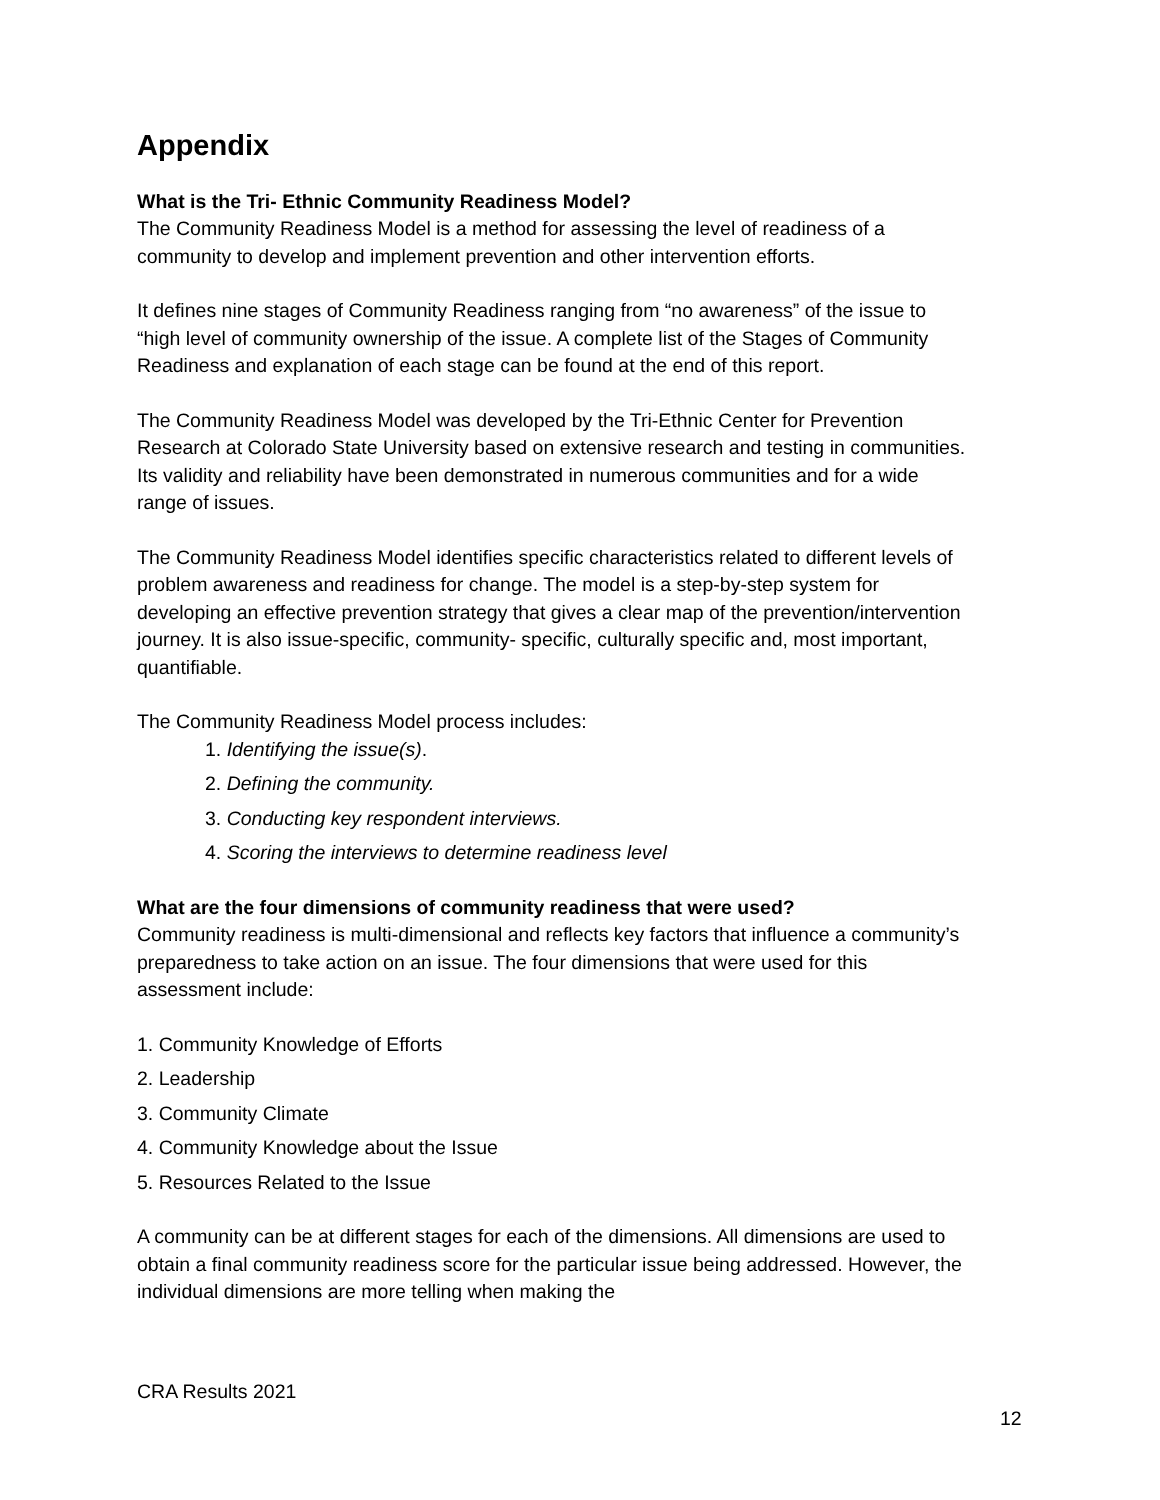Appendix
What is the Tri- Ethnic Community Readiness Model?
The Community Readiness Model is a method for assessing the level of readiness of a community to develop and implement prevention and other intervention efforts.
It defines nine stages of Community Readiness ranging from “no awareness” of the issue to “high level of community ownership of the issue. A complete list of the Stages of Community Readiness and explanation of each stage can be found at the end of this report.
The Community Readiness Model was developed by the Tri-Ethnic Center for Prevention Research at Colorado State University based on extensive research and testing in communities. Its validity and reliability have been demonstrated in numerous communities and for a wide range of issues.
The Community Readiness Model identifies specific characteristics related to different levels of problem awareness and readiness for change. The model is a step-by-step system for developing an effective prevention strategy that gives a clear map of the prevention/intervention journey. It is also issue-specific, community- specific, culturally specific and, most important, quantifiable.
The Community Readiness Model process includes:
1. Identifying the issue(s).
2. Defining the community.
3. Conducting key respondent interviews.
4. Scoring the interviews to determine readiness level
What are the four dimensions of community readiness that were used?
Community readiness is multi-dimensional and reflects key factors that influence a community’s preparedness to take action on an issue. The four dimensions that were used for this assessment include:
1. Community Knowledge of Efforts
2. Leadership
3. Community Climate
4. Community Knowledge about the Issue
5. Resources Related to the Issue
A community can be at different stages for each of the dimensions. All dimensions are used to obtain a final community readiness score for the particular issue being addressed. However, the individual dimensions are more telling when making the
CRA Results 2021
12